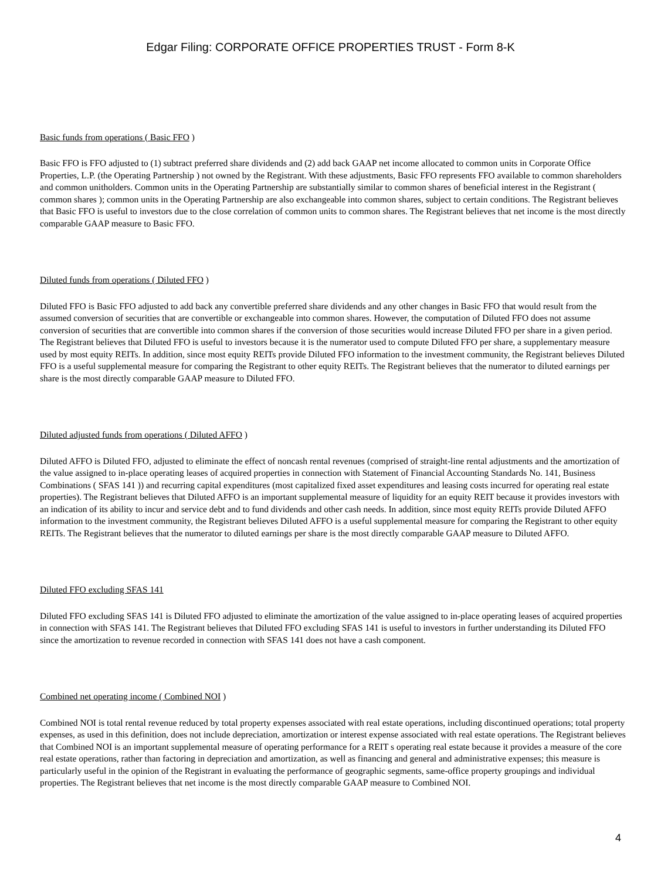Edgar Filing: CORPORATE OFFICE PROPERTIES TRUST - Form 8-K
Basic funds from operations ( Basic FFO )
Basic FFO is FFO adjusted to (1) subtract preferred share dividends and (2) add back GAAP net income allocated to common units in Corporate Office Properties, L.P. (the Operating Partnership ) not owned by the Registrant. With these adjustments, Basic FFO represents FFO available to common shareholders and common unitholders. Common units in the Operating Partnership are substantially similar to common shares of beneficial interest in the Registrant ( common shares ); common units in the Operating Partnership are also exchangeable into common shares, subject to certain conditions. The Registrant believes that Basic FFO is useful to investors due to the close correlation of common units to common shares. The Registrant believes that net income is the most directly comparable GAAP measure to Basic FFO.
Diluted funds from operations ( Diluted FFO )
Diluted FFO is Basic FFO adjusted to add back any convertible preferred share dividends and any other changes in Basic FFO that would result from the assumed conversion of securities that are convertible or exchangeable into common shares. However, the computation of Diluted FFO does not assume conversion of securities that are convertible into common shares if the conversion of those securities would increase Diluted FFO per share in a given period. The Registrant believes that Diluted FFO is useful to investors because it is the numerator used to compute Diluted FFO per share, a supplementary measure used by most equity REITs. In addition, since most equity REITs provide Diluted FFO information to the investment community, the Registrant believes Diluted FFO is a useful supplemental measure for comparing the Registrant to other equity REITs. The Registrant believes that the numerator to diluted earnings per share is the most directly comparable GAAP measure to Diluted FFO.
Diluted adjusted funds from operations ( Diluted AFFO )
Diluted AFFO is Diluted FFO, adjusted to eliminate the effect of noncash rental revenues (comprised of straight-line rental adjustments and the amortization of the value assigned to in-place operating leases of acquired properties in connection with Statement of Financial Accounting Standards No. 141, Business Combinations ( SFAS 141 )) and recurring capital expenditures (most capitalized fixed asset expenditures and leasing costs incurred for operating real estate properties). The Registrant believes that Diluted AFFO is an important supplemental measure of liquidity for an equity REIT because it provides investors with an indication of its ability to incur and service debt and to fund dividends and other cash needs. In addition, since most equity REITs provide Diluted AFFO information to the investment community, the Registrant believes Diluted AFFO is a useful supplemental measure for comparing the Registrant to other equity REITs. The Registrant believes that the numerator to diluted earnings per share is the most directly comparable GAAP measure to Diluted AFFO.
Diluted FFO excluding SFAS 141
Diluted FFO excluding SFAS 141 is Diluted FFO adjusted to eliminate the amortization of the value assigned to in-place operating leases of acquired properties in connection with SFAS 141. The Registrant believes that Diluted FFO excluding SFAS 141 is useful to investors in further understanding its Diluted FFO since the amortization to revenue recorded in connection with SFAS 141 does not have a cash component.
Combined net operating income ( Combined NOI )
Combined NOI is total rental revenue reduced by total property expenses associated with real estate operations, including discontinued operations; total property expenses, as used in this definition, does not include depreciation, amortization or interest expense associated with real estate operations. The Registrant believes that Combined NOI is an important supplemental measure of operating performance for a REIT s operating real estate because it provides a measure of the core real estate operations, rather than factoring in depreciation and amortization, as well as financing and general and administrative expenses; this measure is particularly useful in the opinion of the Registrant in evaluating the performance of geographic segments, same-office property groupings and individual properties. The Registrant believes that net income is the most directly comparable GAAP measure to Combined NOI.
4